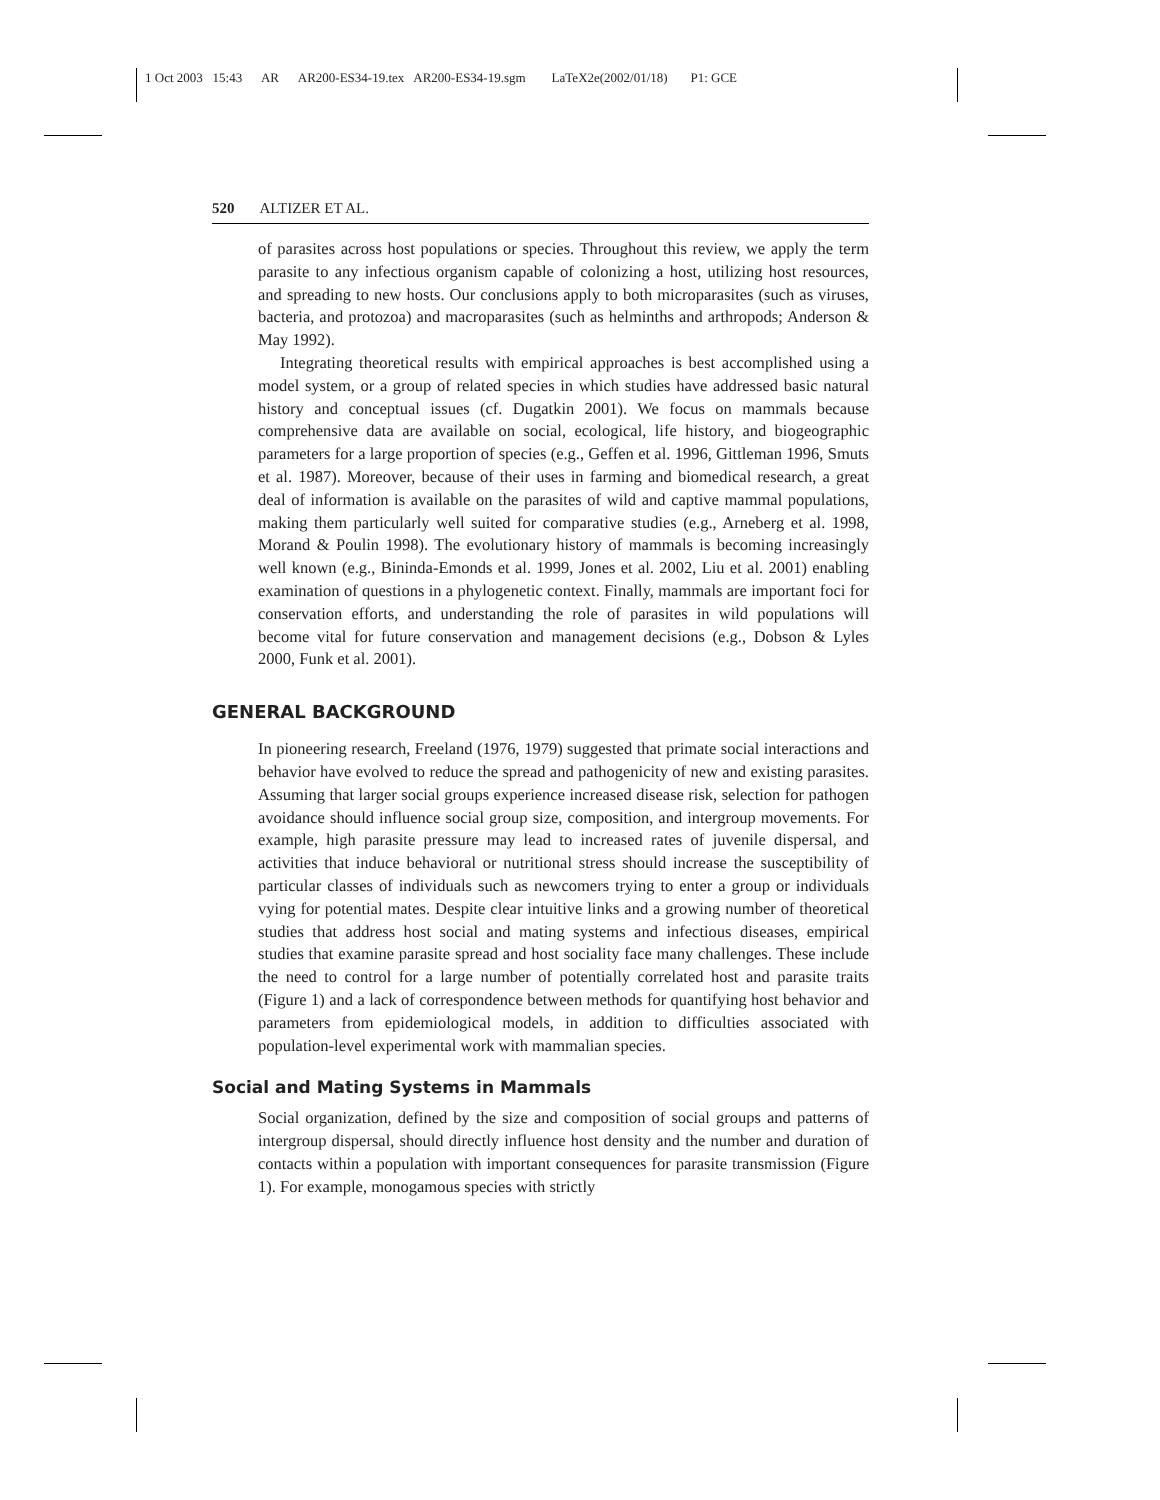1 Oct 2003 15:43 AR AR200-ES34-19.tex AR200-ES34-19.sgm LaTeX2e(2002/01/18) P1: GCE
520 ALTIZER ET AL.
of parasites across host populations or species. Throughout this review, we apply the term parasite to any infectious organism capable of colonizing a host, utilizing host resources, and spreading to new hosts. Our conclusions apply to both microparasites (such as viruses, bacteria, and protozoa) and macroparasites (such as helminths and arthropods; Anderson & May 1992).
Integrating theoretical results with empirical approaches is best accomplished using a model system, or a group of related species in which studies have addressed basic natural history and conceptual issues (cf. Dugatkin 2001). We focus on mammals because comprehensive data are available on social, ecological, life history, and biogeographic parameters for a large proportion of species (e.g., Geffen et al. 1996, Gittleman 1996, Smuts et al. 1987). Moreover, because of their uses in farming and biomedical research, a great deal of information is available on the parasites of wild and captive mammal populations, making them particularly well suited for comparative studies (e.g., Arneberg et al. 1998, Morand & Poulin 1998). The evolutionary history of mammals is becoming increasingly well known (e.g., Bininda-Emonds et al. 1999, Jones et al. 2002, Liu et al. 2001) enabling examination of questions in a phylogenetic context. Finally, mammals are important foci for conservation efforts, and understanding the role of parasites in wild populations will become vital for future conservation and management decisions (e.g., Dobson & Lyles 2000, Funk et al. 2001).
GENERAL BACKGROUND
In pioneering research, Freeland (1976, 1979) suggested that primate social interactions and behavior have evolved to reduce the spread and pathogenicity of new and existing parasites. Assuming that larger social groups experience increased disease risk, selection for pathogen avoidance should influence social group size, composition, and intergroup movements. For example, high parasite pressure may lead to increased rates of juvenile dispersal, and activities that induce behavioral or nutritional stress should increase the susceptibility of particular classes of individuals such as newcomers trying to enter a group or individuals vying for potential mates. Despite clear intuitive links and a growing number of theoretical studies that address host social and mating systems and infectious diseases, empirical studies that examine parasite spread and host sociality face many challenges. These include the need to control for a large number of potentially correlated host and parasite traits (Figure 1) and a lack of correspondence between methods for quantifying host behavior and parameters from epidemiological models, in addition to difficulties associated with population-level experimental work with mammalian species.
Social and Mating Systems in Mammals
Social organization, defined by the size and composition of social groups and patterns of intergroup dispersal, should directly influence host density and the number and duration of contacts within a population with important consequences for parasite transmission (Figure 1). For example, monogamous species with strictly